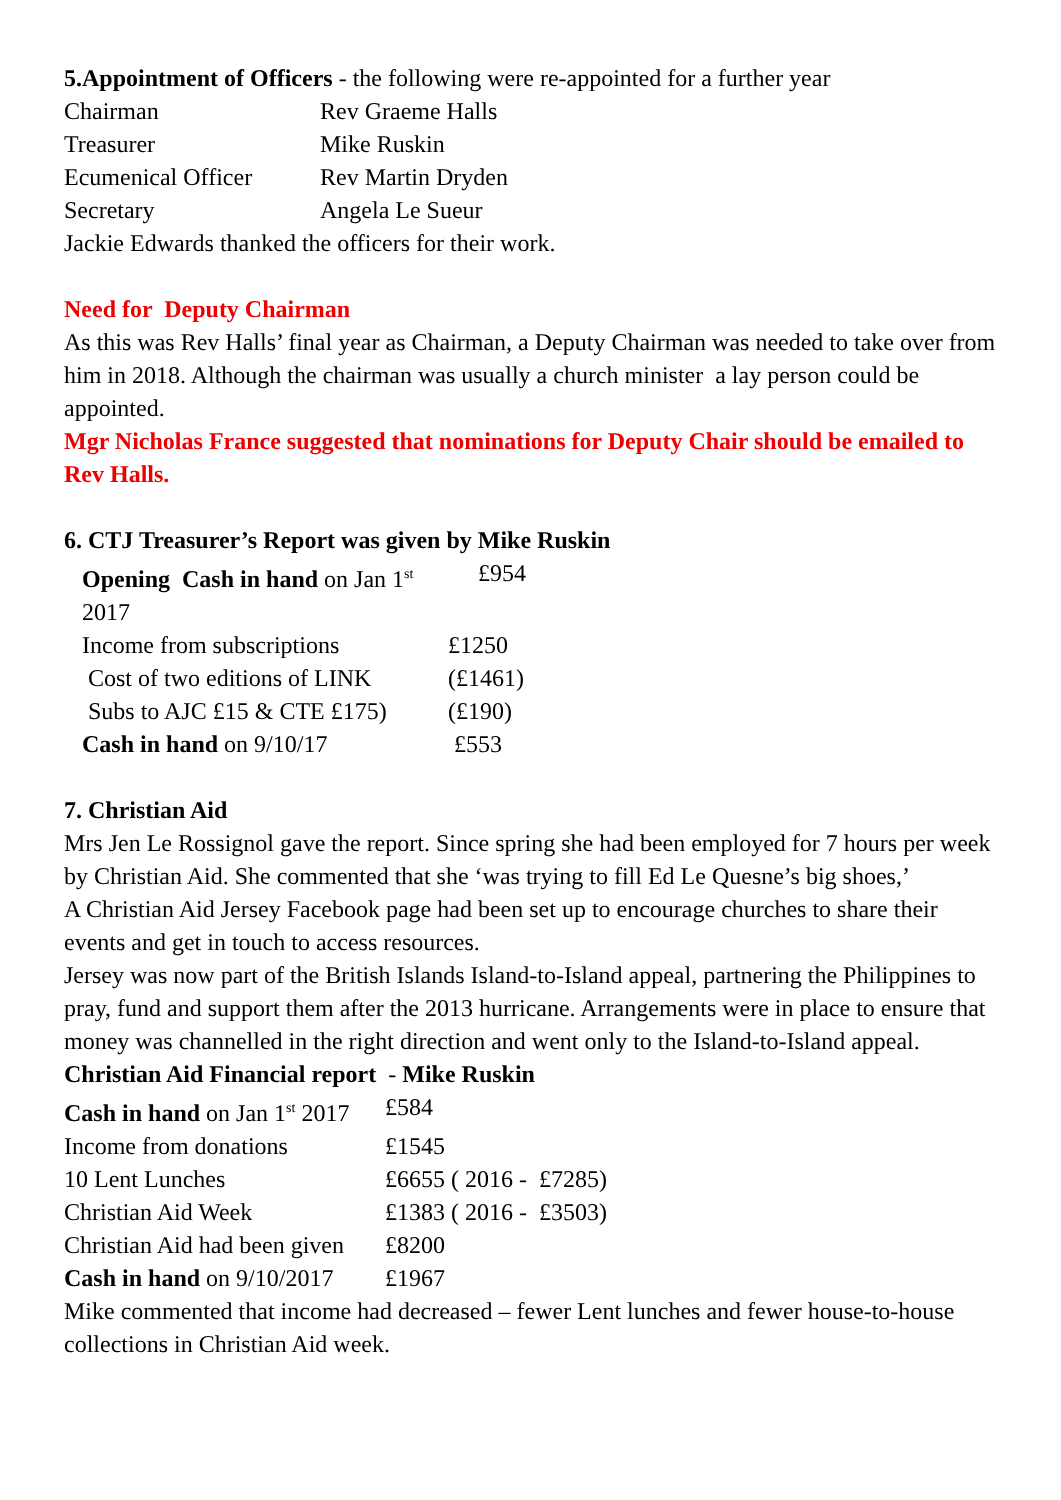5.Appointment of Officers - the following were re-appointed for a further year
| Chairman | Rev Graeme Halls |
| Treasurer | Mike Ruskin |
| Ecumenical Officer | Rev Martin Dryden |
| Secretary | Angela Le Sueur |
Jackie Edwards thanked the officers for their work.
Need for Deputy Chairman
As this was Rev Halls’ final year as Chairman, a Deputy Chairman was needed to take over from him in 2018. Although the chairman was usually a church minister a lay person could be appointed.
Mgr Nicholas France suggested that nominations for Deputy Chair should be emailed to Rev Halls.
6. CTJ Treasurer’s Report was given by Mike Ruskin
| Opening Cash in hand on Jan 1<sup>st</sup> 2017 | £954 |
| Income from subscriptions | £1250 |
| Cost of two editions of LINK | (£1461) |
| Subs to AJC £15 & CTE £175) | (£190) |
| Cash in hand on 9/10/17 | £553 |
7. Christian Aid
Mrs Jen Le Rossignol gave the report. Since spring she had been employed for 7 hours per week by Christian Aid. She commented that she ‘was trying to fill Ed Le Quesne’s big shoes,’
A Christian Aid Jersey Facebook page had been set up to encourage churches to share their events and get in touch to access resources.
Jersey was now part of the British Islands Island-to-Island appeal, partnering the Philippines to pray, fund and support them after the 2013 hurricane. Arrangements were in place to ensure that money was channelled in the right direction and went only to the Island-to-Island appeal.
Christian Aid Financial report - Mike Ruskin
| Cash in hand on Jan 1<sup>st</sup> 2017 | £584 |
| Income from donations | £1545 |
| 10 Lent Lunches | £6655 ( 2016 - £7285) |
| Christian Aid Week | £1383 ( 2016 - £3503) |
| Christian Aid had been given | £8200 |
| Cash in hand on 9/10/2017 | £1967 |
Mike commented that income had decreased – fewer Lent lunches and fewer house-to-house collections in Christian Aid week.